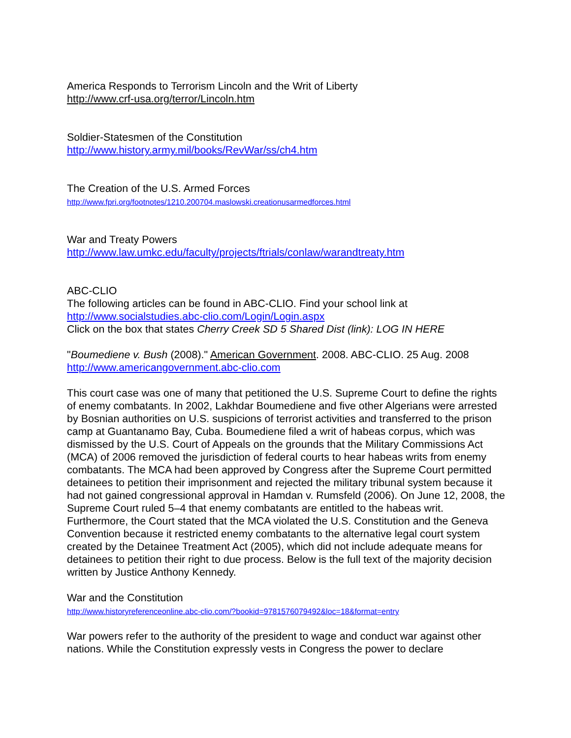America Responds to Terrorism Lincoln and the Writ of Liberty
http://www.crf-usa.org/terror/Lincoln.htm
Soldier-Statesmen of the Constitution
http://www.history.army.mil/books/RevWar/ss/ch4.htm
The Creation of the U.S. Armed Forces
http://www.fpri.org/footnotes/1210.200704.maslowski.creationusarmedforces.html
War and Treaty Powers
http://www.law.umkc.edu/faculty/projects/ftrials/conlaw/warandtreaty.htm
ABC-CLIO
The following articles can be found in ABC-CLIO. Find your school link at
http://www.socialstudies.abc-clio.com/Login/Login.aspx
Click on the box that states Cherry Creek SD 5 Shared Dist (link): LOG IN HERE
"Boumediene v. Bush (2008)." American Government. 2008. ABC-CLIO. 25 Aug. 2008
http://www.americangovernment.abc-clio.com
This court case was one of many that petitioned the U.S. Supreme Court to define the rights of enemy combatants. In 2002, Lakhdar Boumediene and five other Algerians were arrested by Bosnian authorities on U.S. suspicions of terrorist activities and transferred to the prison camp at Guantanamo Bay, Cuba. Boumediene filed a writ of habeas corpus, which was dismissed by the U.S. Court of Appeals on the grounds that the Military Commissions Act (MCA) of 2006 removed the jurisdiction of federal courts to hear habeas writs from enemy combatants. The MCA had been approved by Congress after the Supreme Court permitted detainees to petition their imprisonment and rejected the military tribunal system because it had not gained congressional approval in Hamdan v. Rumsfeld (2006). On June 12, 2008, the Supreme Court ruled 5–4 that enemy combatants are entitled to the habeas writ. Furthermore, the Court stated that the MCA violated the U.S. Constitution and the Geneva Convention because it restricted enemy combatants to the alternative legal court system created by the Detainee Treatment Act (2005), which did not include adequate means for detainees to petition their right to due process. Below is the full text of the majority decision written by Justice Anthony Kennedy.
War and the Constitution
http://www.historyreferenceonline.abc-clio.com/?bookid=9781576079492&loc=18&format=entry
War powers refer to the authority of the president to wage and conduct war against other nations. While the Constitution expressly vests in Congress the power to declare